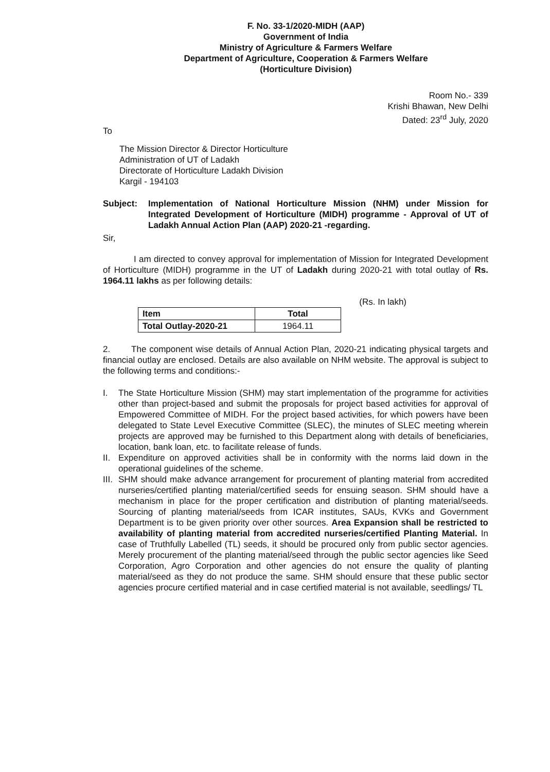F. No. 33-1/2020-MIDH (AAP)
Government of India
Ministry of Agriculture & Farmers Welfare
Department of Agriculture, Cooperation & Farmers Welfare
(Horticulture Division)
Room No.- 339
Krishi Bhawan, New Delhi
Dated: 23<sup>rd</sup> July, 2020
To
The Mission Director & Director Horticulture
Administration of UT of Ladakh
Directorate of Horticulture Ladakh Division
Kargil - 194103
Subject: Implementation of National Horticulture Mission (NHM) under Mission for Integrated Development of Horticulture (MIDH) programme - Approval of UT of Ladakh Annual Action Plan (AAP) 2020-21 -regarding.
Sir,
I am directed to convey approval for implementation of Mission for Integrated Development of Horticulture (MIDH) programme in the UT of Ladakh during 2020-21 with total outlay of Rs. 1964.11 lakhs as per following details:
(Rs. In lakh)
| Item | Total |
| --- | --- |
| Total Outlay-2020-21 | 1964.11 |
2. The component wise details of Annual Action Plan, 2020-21 indicating physical targets and financial outlay are enclosed. Details are also available on NHM website. The approval is subject to the following terms and conditions:-
I. The State Horticulture Mission (SHM) may start implementation of the programme for activities other than project-based and submit the proposals for project based activities for approval of Empowered Committee of MIDH. For the project based activities, for which powers have been delegated to State Level Executive Committee (SLEC), the minutes of SLEC meeting wherein projects are approved may be furnished to this Department along with details of beneficiaries, location, bank loan, etc. to facilitate release of funds.
II.
Expenditure on approved activities shall be in conformity with the norms laid down in the operational guidelines of the scheme.
III.
SHM should make advance arrangement for procurement of planting material from accredited nurseries/certified planting material/certified seeds for ensuing season. SHM should have a mechanism in place for the proper certification and distribution of planting material/seeds. Sourcing of planting material/seeds from ICAR institutes, SAUs, KVKs and Government Department is to be given priority over other sources. Area Expansion shall be restricted to availability of planting material from accredited nurseries/certified Planting Material. In case of Truthfully Labelled (TL) seeds, it should be procured only from public sector agencies. Merely procurement of the planting material/seed through the public sector agencies like Seed Corporation, Agro Corporation and other agencies do not ensure the quality of planting material/seed as they do not produce the same. SHM should ensure that these public sector agencies procure certified material and in case certified material is not available, seedlings/ TL